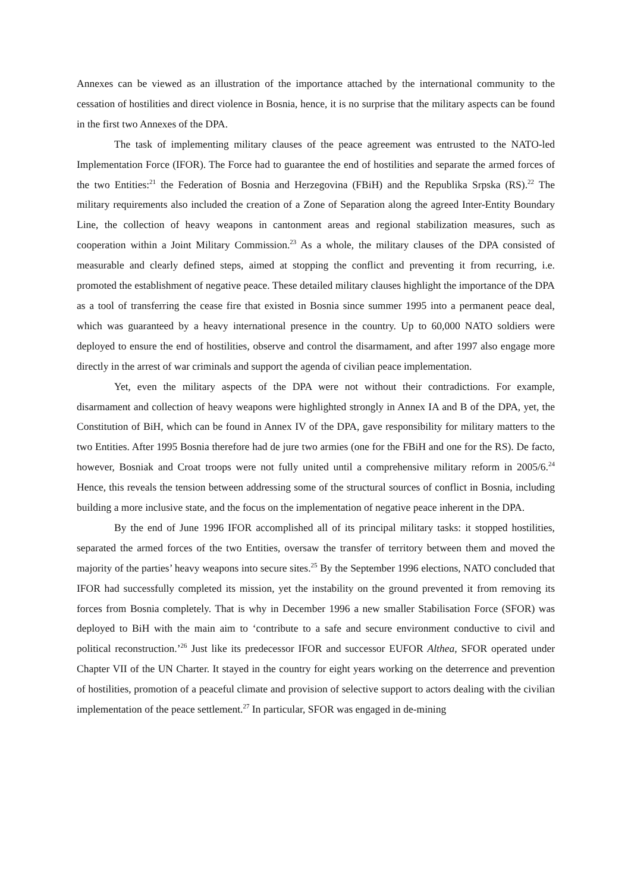Annexes can be viewed as an illustration of the importance attached by the international community to the cessation of hostilities and direct violence in Bosnia, hence, it is no surprise that the military aspects can be found in the first two Annexes of the DPA.
The task of implementing military clauses of the peace agreement was entrusted to the NATO-led Implementation Force (IFOR). The Force had to guarantee the end of hostilities and separate the armed forces of the two Entities:<sup>21</sup> the Federation of Bosnia and Herzegovina (FBiH) and the Republika Srpska (RS).<sup>22</sup> The military requirements also included the creation of a Zone of Separation along the agreed Inter-Entity Boundary Line, the collection of heavy weapons in cantonment areas and regional stabilization measures, such as cooperation within a Joint Military Commission.<sup>23</sup> As a whole, the military clauses of the DPA consisted of measurable and clearly defined steps, aimed at stopping the conflict and preventing it from recurring, i.e. promoted the establishment of negative peace. These detailed military clauses highlight the importance of the DPA as a tool of transferring the cease fire that existed in Bosnia since summer 1995 into a permanent peace deal, which was guaranteed by a heavy international presence in the country. Up to 60,000 NATO soldiers were deployed to ensure the end of hostilities, observe and control the disarmament, and after 1997 also engage more directly in the arrest of war criminals and support the agenda of civilian peace implementation.
Yet, even the military aspects of the DPA were not without their contradictions. For example, disarmament and collection of heavy weapons were highlighted strongly in Annex IA and B of the DPA, yet, the Constitution of BiH, which can be found in Annex IV of the DPA, gave responsibility for military matters to the two Entities. After 1995 Bosnia therefore had de jure two armies (one for the FBiH and one for the RS). De facto, however, Bosniak and Croat troops were not fully united until a comprehensive military reform in 2005/6.<sup>24</sup> Hence, this reveals the tension between addressing some of the structural sources of conflict in Bosnia, including building a more inclusive state, and the focus on the implementation of negative peace inherent in the DPA.
By the end of June 1996 IFOR accomplished all of its principal military tasks: it stopped hostilities, separated the armed forces of the two Entities, oversaw the transfer of territory between them and moved the majority of the parties’ heavy weapons into secure sites.<sup>25</sup> By the September 1996 elections, NATO concluded that IFOR had successfully completed its mission, yet the instability on the ground prevented it from removing its forces from Bosnia completely. That is why in December 1996 a new smaller Stabilisation Force (SFOR) was deployed to BiH with the main aim to ‘contribute to a safe and secure environment conductive to civil and political reconstruction.’<sup>26</sup> Just like its predecessor IFOR and successor EUFOR Althea, SFOR operated under Chapter VII of the UN Charter. It stayed in the country for eight years working on the deterrence and prevention of hostilities, promotion of a peaceful climate and provision of selective support to actors dealing with the civilian implementation of the peace settlement.<sup>27</sup> In particular, SFOR was engaged in de-mining